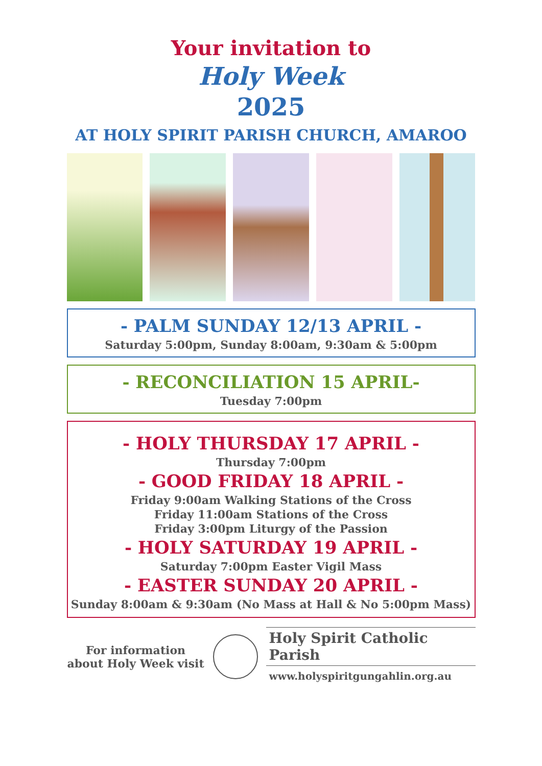Your invitation to
Holy Week
2025
AT HOLY SPIRIT PARISH CHURCH, AMAROO
- PALM SUNDAY 12/13 APRIL -
Saturday 5:00pm, Sunday 8:00am, 9:30am & 5:00pm
- RECONCILIATION 15 APRIL-
Tuesday 7:00pm
- HOLY THURSDAY 17 APRIL -
Thursday 7:00pm
- GOOD FRIDAY 18 APRIL -
Friday 9:00am Walking Stations of the Cross
Friday 11:00am Stations of the Cross
Friday 3:00pm Liturgy of the Passion
- HOLY SATURDAY 19 APRIL -
Saturday 7:00pm Easter Vigil Mass
- EASTER SUNDAY 20 APRIL -
Sunday 8:00am & 9:30am (No Mass at Hall & No 5:00pm Mass)
For information about Holy Week visit
Holy Spirit Catholic Parish
www.holyspiritgungahlin.org.au